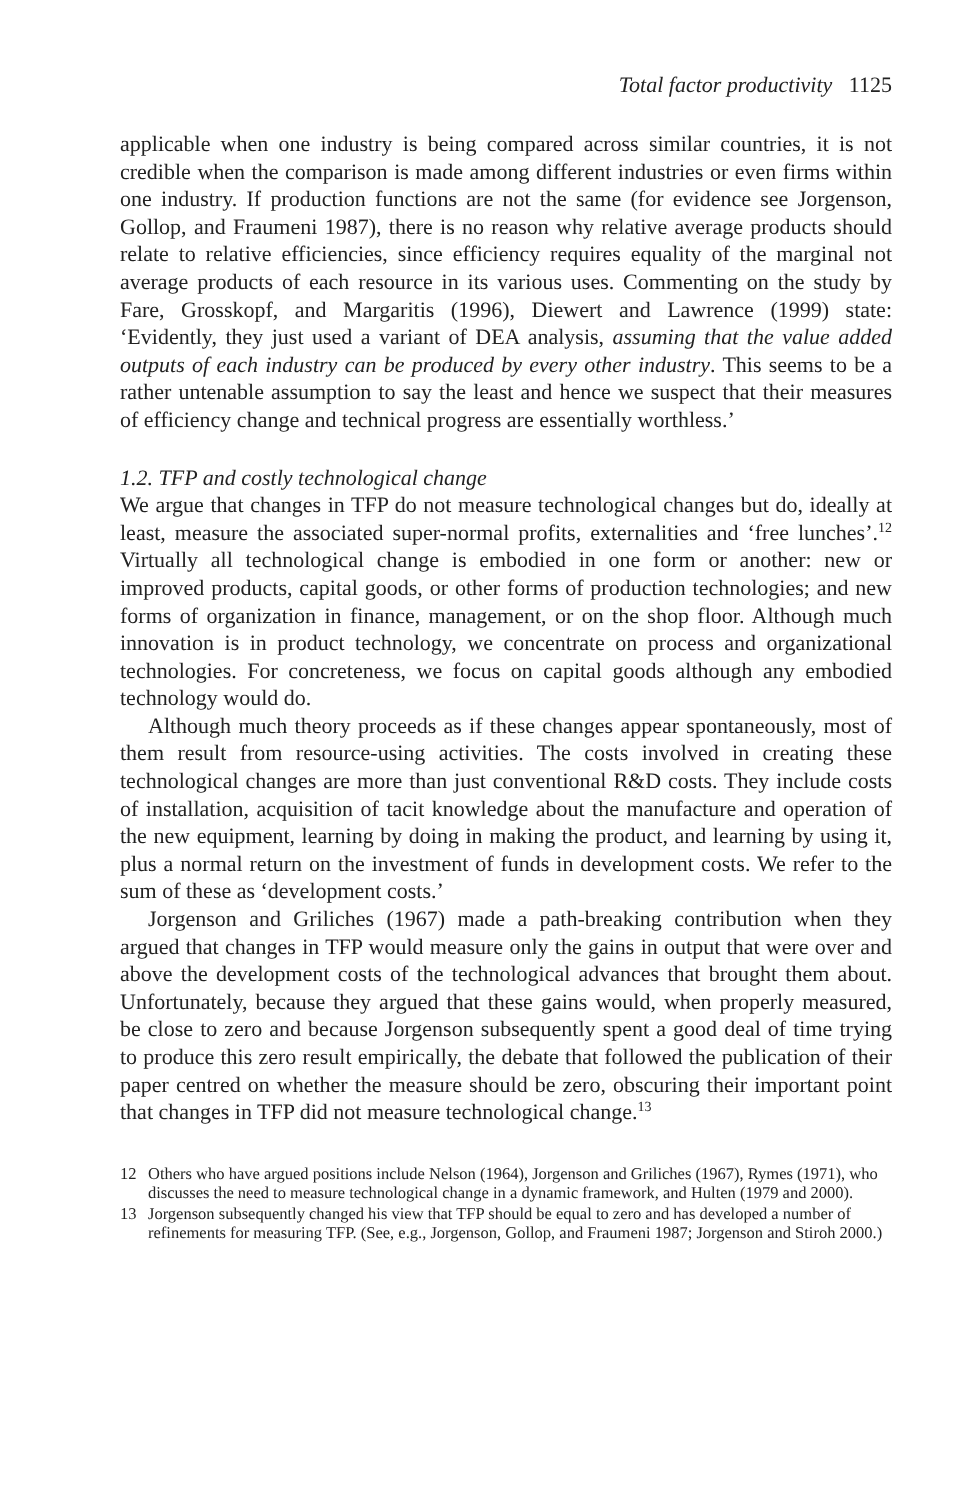Total factor productivity 1125
applicable when one industry is being compared across similar countries, it is not credible when the comparison is made among different industries or even firms within one industry. If production functions are not the same (for evidence see Jorgenson, Gollop, and Fraumeni 1987), there is no reason why relative average products should relate to relative efficiencies, since efficiency requires equality of the marginal not average products of each resource in its various uses. Commenting on the study by Fare, Grosskopf, and Margaritis (1996), Diewert and Lawrence (1999) state: ‘Evidently, they just used a variant of DEA analysis, assuming that the value added outputs of each industry can be produced by every other industry. This seems to be a rather untenable assumption to say the least and hence we suspect that their measures of efficiency change and technical progress are essentially worthless.’
1.2. TFP and costly technological change
We argue that changes in TFP do not measure technological changes but do, ideally at least, measure the associated super-normal profits, externalities and ‘free lunches’.<sup>12</sup> Virtually all technological change is embodied in one form or another: new or improved products, capital goods, or other forms of production technologies; and new forms of organization in finance, management, or on the shop floor. Although much innovation is in product technology, we concentrate on process and organizational technologies. For concreteness, we focus on capital goods although any embodied technology would do.
Although much theory proceeds as if these changes appear spontaneously, most of them result from resource-using activities. The costs involved in creating these technological changes are more than just conventional R&D costs. They include costs of installation, acquisition of tacit knowledge about the manufacture and operation of the new equipment, learning by doing in making the product, and learning by using it, plus a normal return on the investment of funds in development costs. We refer to the sum of these as ‘development costs.’
Jorgenson and Griliches (1967) made a path-breaking contribution when they argued that changes in TFP would measure only the gains in output that were over and above the development costs of the technological advances that brought them about. Unfortunately, because they argued that these gains would, when properly measured, be close to zero and because Jorgenson subsequently spent a good deal of time trying to produce this zero result empirically, the debate that followed the publication of their paper centred on whether the measure should be zero, obscuring their important point that changes in TFP did not measure technological change.<sup>13</sup>
12 Others who have argued positions include Nelson (1964), Jorgenson and Griliches (1967), Rymes (1971), who discusses the need to measure technological change in a dynamic framework, and Hulten (1979 and 2000).
13 Jorgenson subsequently changed his view that TFP should be equal to zero and has developed a number of refinements for measuring TFP. (See, e.g., Jorgenson, Gollop, and Fraumeni 1987; Jorgenson and Stiroh 2000.)